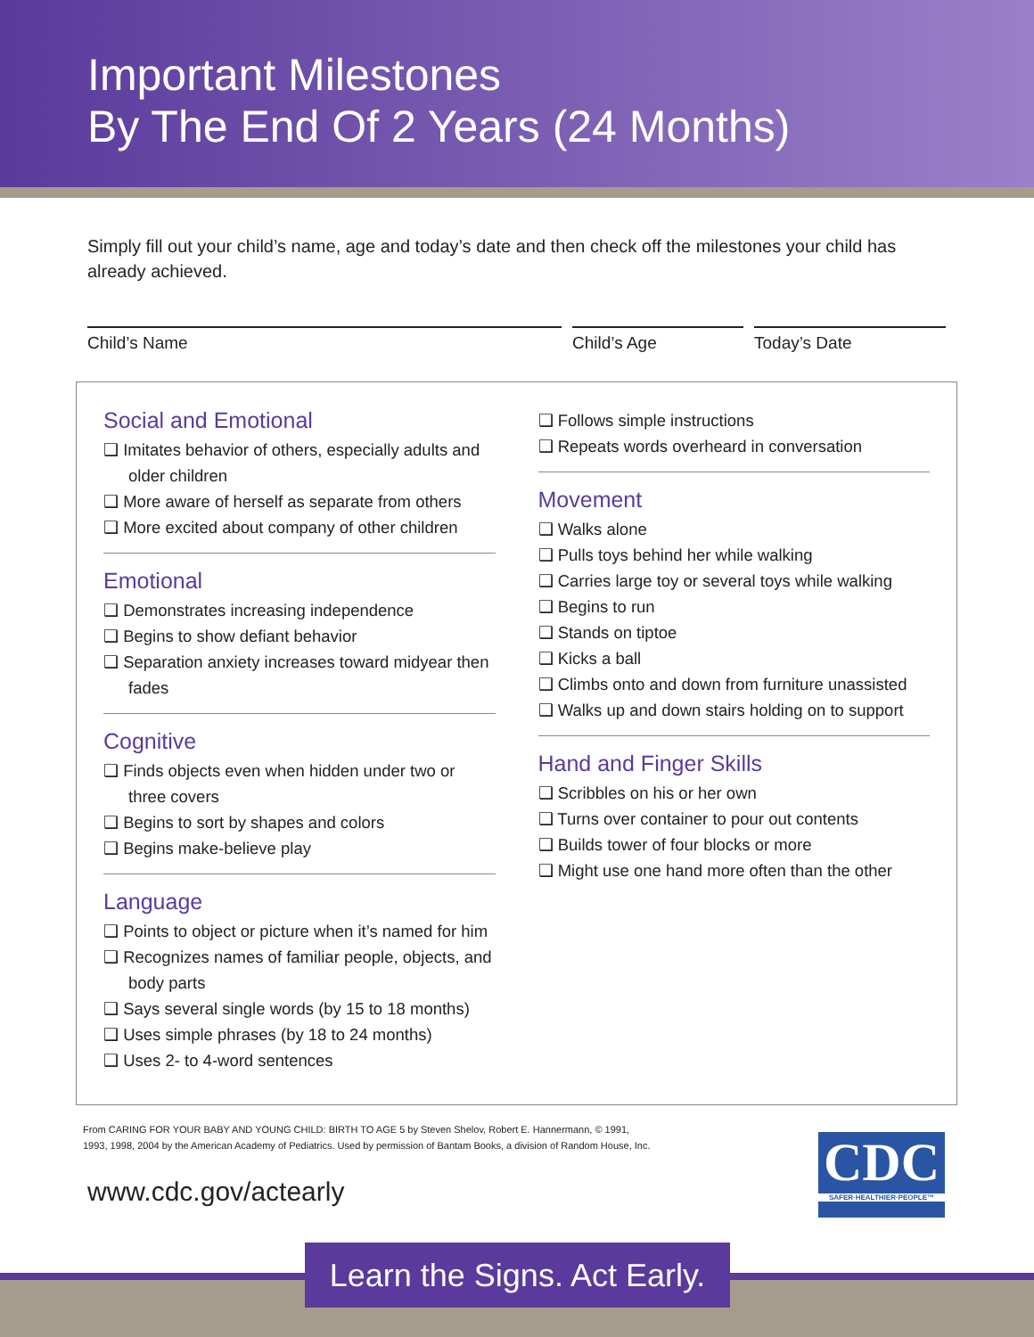Important Milestones
By The End Of 2 Years (24 Months)
Simply fill out your child’s name, age and today’s date and then check off the milestones your child has already achieved.
Child’s Name Child’s Age Today’s Date
Social and Emotional
❑ Imitates behavior of others, especially adults and older children
❑ More aware of herself as separate from others
❑ More excited about company of other children
Emotional
❑ Demonstrates increasing independence
❑ Begins to show defiant behavior
❑ Separation anxiety increases toward midyear then fades
Cognitive
❑ Finds objects even when hidden under two or three covers
❑ Begins to sort by shapes and colors
❑ Begins make-believe play
Language
❑ Points to object or picture when it’s named for him
❑ Recognizes names of familiar people, objects, and body parts
❑ Says several single words (by 15 to 18 months)
❑ Uses simple phrases (by 18 to 24 months)
❑ Uses 2- to 4-word sentences
❑ Follows simple instructions
❑ Repeats words overheard in conversation
Movement
❑ Walks alone
❑ Pulls toys behind her while walking
❑ Carries large toy or several toys while walking
❑ Begins to run
❑ Stands on tiptoe
❑ Kicks a ball
❑ Climbs onto and down from furniture unassisted
❑ Walks up and down stairs holding on to support
Hand and Finger Skills
❑ Scribbles on his or her own
❑ Turns over container to pour out contents
❑ Builds tower of four blocks or more
❑ Might use one hand more often than the other
From CARING FOR YOUR BABY AND YOUNG CHILD: BIRTH TO AGE 5 by Steven Shelov, Robert E. Hannermann, © 1991, 1993, 1998, 2004 by the American Academy of Pediatrics. Used by permission of Bantam Books, a division of Random House, Inc.
www.cdc.gov/actearly
CDC
SAFER·HEALTHIER·PEOPLE™
Learn the Signs. Act Early.